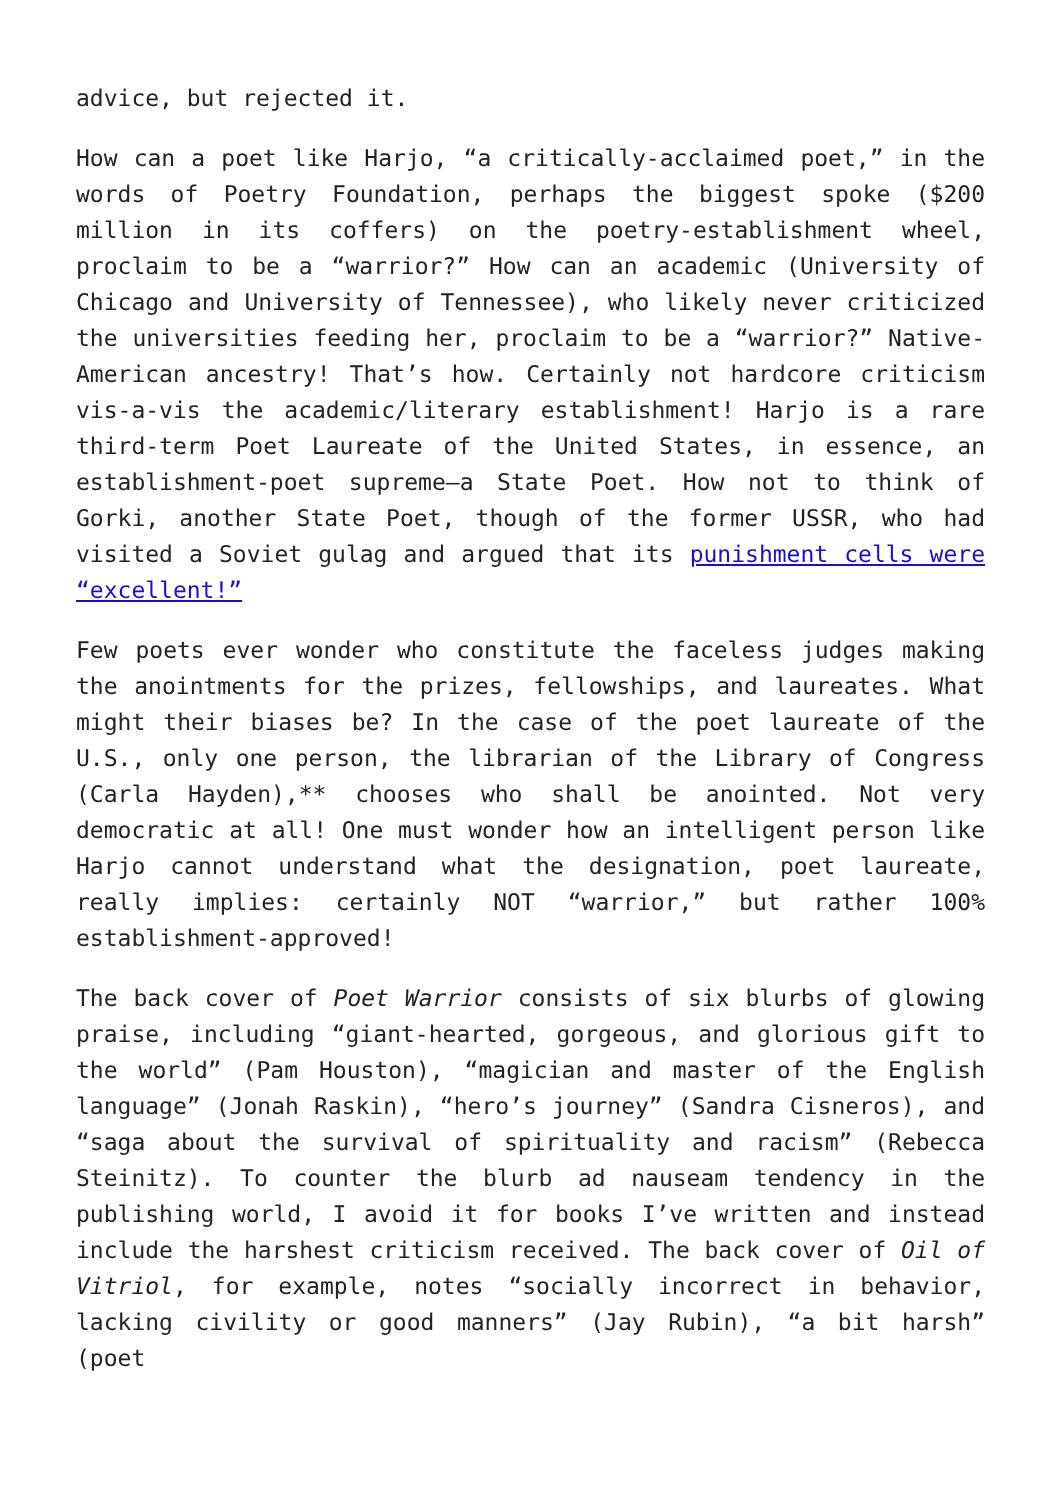advice, but rejected it.
How can a poet like Harjo, “a critically-acclaimed poet,” in the words of Poetry Foundation, perhaps the biggest spoke ($200 million in its coffers) on the poetry-establishment wheel, proclaim to be a “warrior?” How can an academic (University of Chicago and University of Tennessee), who likely never criticized the universities feeding her, proclaim to be a “warrior?” Native-American ancestry! That’s how. Certainly not hardcore criticism vis-a-vis the academic/literary establishment! Harjo is a rare third-term Poet Laureate of the United States, in essence, an establishment-poet supreme—a State Poet. How not to think of Gorki, another State Poet, though of the former USSR, who had visited a Soviet gulag and argued that its punishment cells were “excellent!”
Few poets ever wonder who constitute the faceless judges making the anointments for the prizes, fellowships, and laureates. What might their biases be? In the case of the poet laureate of the U.S., only one person, the librarian of the Library of Congress (Carla Hayden),** chooses who shall be anointed. Not very democratic at all! One must wonder how an intelligent person like Harjo cannot understand what the designation, poet laureate, really implies: certainly NOT “warrior,” but rather 100% establishment-approved!
The back cover of Poet Warrior consists of six blurbs of glowing praise, including “giant-hearted, gorgeous, and glorious gift to the world” (Pam Houston), “magician and master of the English language” (Jonah Raskin), “hero’s journey” (Sandra Cisneros), and “saga about the survival of spirituality and racism” (Rebecca Steinitz). To counter the blurb ad nauseam tendency in the publishing world, I avoid it for books I’ve written and instead include the harshest criticism received. The back cover of Oil of Vitriol, for example, notes “socially incorrect in behavior, lacking civility or good manners” (Jay Rubin), “a bit harsh” (poet